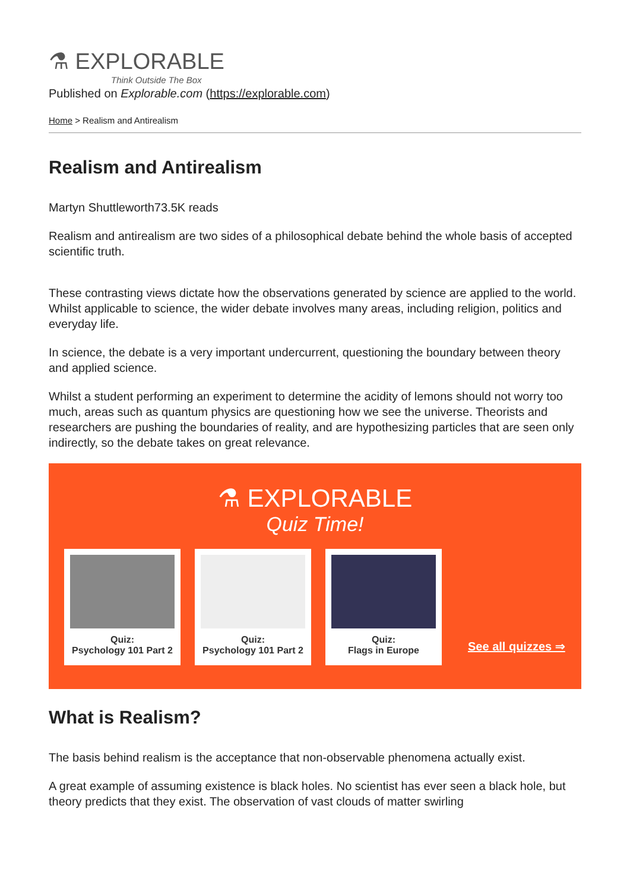⚗ EXPLORABLE
Think Outside The Box
Published on Explorable.com (https://explorable.com)
Home > Realism and Antirealism
Realism and Antirealism
Martyn Shuttleworth73.5K reads
Realism and antirealism are two sides of a philosophical debate behind the whole basis of accepted scientific truth.
These contrasting views dictate how the observations generated by science are applied to the world. Whilst applicable to science, the wider debate involves many areas, including religion, politics and everyday life.
In science, the debate is a very important undercurrent, questioning the boundary between theory and applied science.
Whilst a student performing an experiment to determine the acidity of lemons should not worry too much, areas such as quantum physics are questioning how we see the universe. Theorists and researchers are pushing the boundaries of reality, and are hypothesizing particles that are seen only indirectly, so the debate takes on great relevance.
⚗ EXPLORABLE
Quiz Time!
Quiz:
Psychology 101 Part 2
Quiz:
Psychology 101 Part 2
Quiz:
Flags in Europe
See all quizzes ⇒
What is Realism?
The basis behind realism is the acceptance that non-observable phenomena actually exist.
A great example of assuming existence is black holes. No scientist has ever seen a black hole, but theory predicts that they exist. The observation of vast clouds of matter swirling